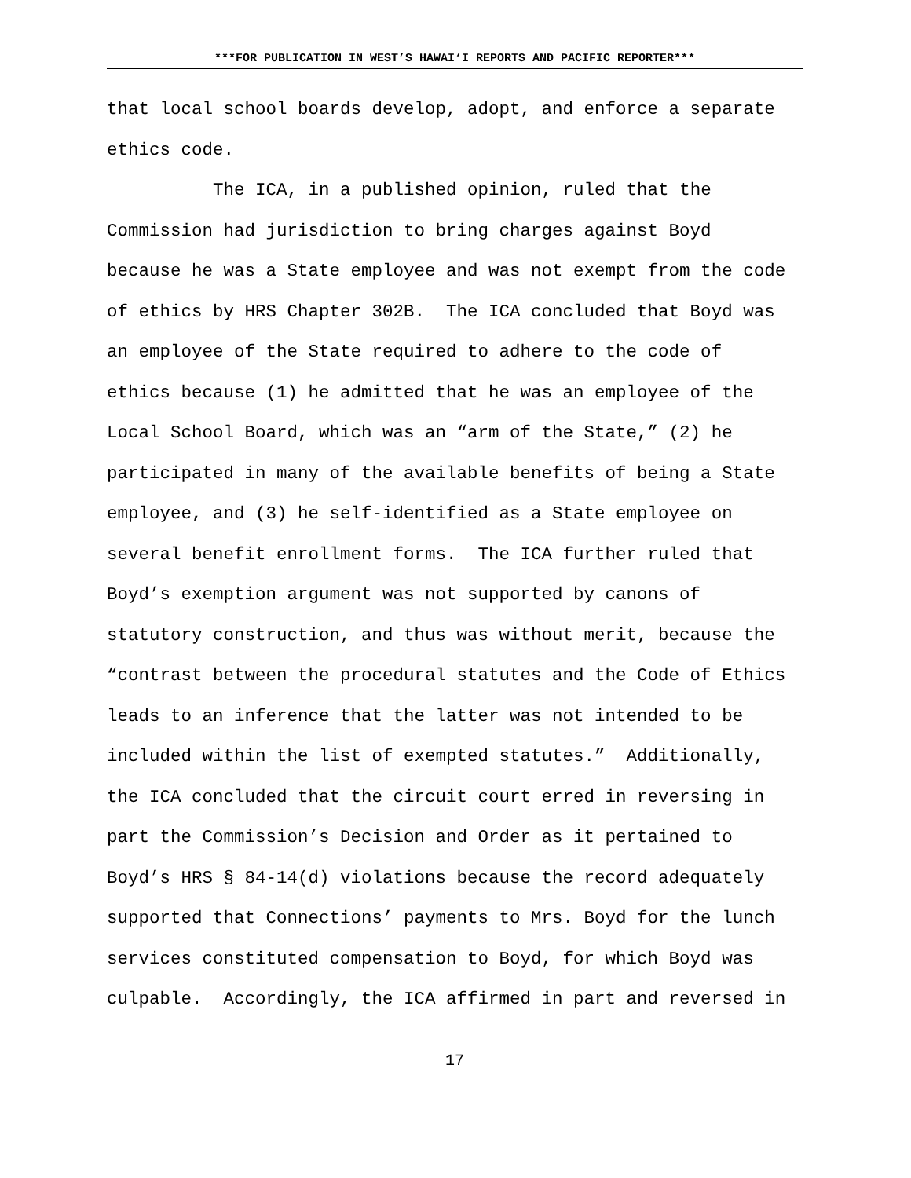***FOR PUBLICATION IN WEST’S HAWAI‘I REPORTS AND PACIFIC REPORTER***
that local school boards develop, adopt, and enforce a separate ethics code.
The ICA, in a published opinion, ruled that the Commission had jurisdiction to bring charges against Boyd because he was a State employee and was not exempt from the code of ethics by HRS Chapter 302B. The ICA concluded that Boyd was an employee of the State required to adhere to the code of ethics because (1) he admitted that he was an employee of the Local School Board, which was an “arm of the State,” (2) he participated in many of the available benefits of being a State employee, and (3) he self-identified as a State employee on several benefit enrollment forms. The ICA further ruled that Boyd’s exemption argument was not supported by canons of statutory construction, and thus was without merit, because the “contrast between the procedural statutes and the Code of Ethics leads to an inference that the latter was not intended to be included within the list of exempted statutes.” Additionally, the ICA concluded that the circuit court erred in reversing in part the Commission’s Decision and Order as it pertained to Boyd’s HRS § 84-14(d) violations because the record adequately supported that Connections’ payments to Mrs. Boyd for the lunch services constituted compensation to Boyd, for which Boyd was culpable. Accordingly, the ICA affirmed in part and reversed in
17